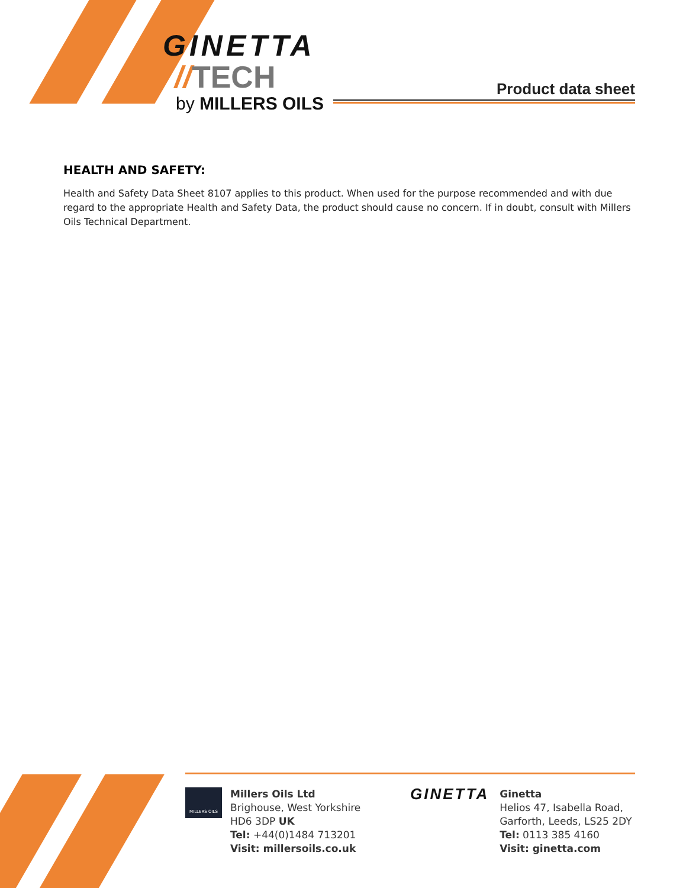GINETTA
//TECH
by MILLERS OILS
Product data sheet
HEALTH AND SAFETY:
Health and Safety Data Sheet 8107 applies to this product. When used for the purpose recommended and with due regard to the appropriate Health and Safety Data, the product should cause no concern. If in doubt, consult with Millers Oils Technical Department.
MILLERS OILS
Millers Oils Ltd
Brighouse, West Yorkshire
HD6 3DP UK
Tel: +44(0)1484 713201
Visit: millersoils.co.uk
GINETTA
Ginetta
Helios 47, Isabella Road,
Garforth, Leeds, LS25 2DY
Tel: 0113 385 4160
Visit: ginetta.com